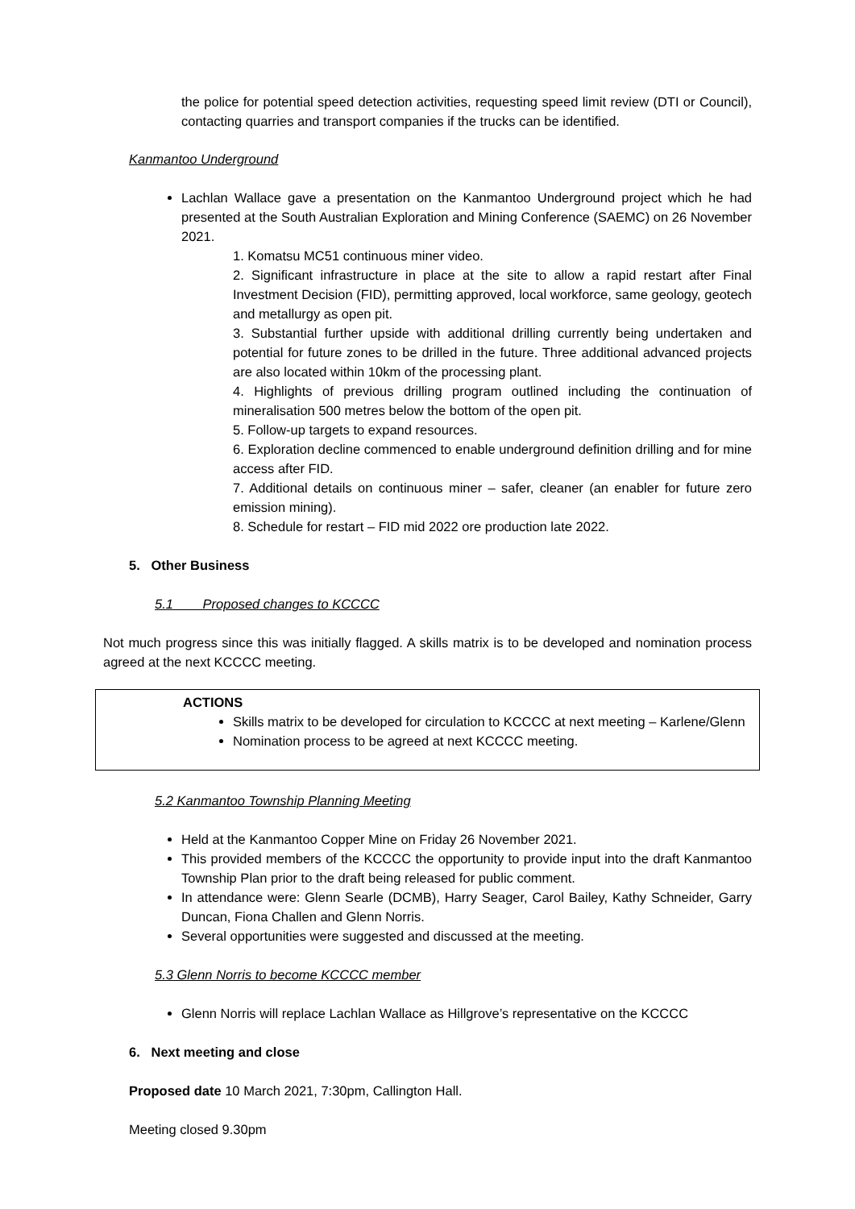the police for potential speed detection activities, requesting speed limit review (DTI or Council), contacting quarries and transport companies if the trucks can be identified.
Kanmantoo Underground
Lachlan Wallace gave a presentation on the Kanmantoo Underground project which he had presented at the South Australian Exploration and Mining Conference (SAEMC) on 26 November 2021.
1. Komatsu MC51 continuous miner video.
2. Significant infrastructure in place at the site to allow a rapid restart after Final Investment Decision (FID), permitting approved, local workforce, same geology, geotech and metallurgy as open pit.
3. Substantial further upside with additional drilling currently being undertaken and potential for future zones to be drilled in the future. Three additional advanced projects are also located within 10km of the processing plant.
4. Highlights of previous drilling program outlined including the continuation of mineralisation 500 metres below the bottom of the open pit.
5. Follow-up targets to expand resources.
6. Exploration decline commenced to enable underground definition drilling and for mine access after FID.
7. Additional details on continuous miner – safer, cleaner (an enabler for future zero emission mining).
8. Schedule for restart – FID mid 2022 ore production late 2022.
5. Other Business
5.1 Proposed changes to KCCCC
Not much progress since this was initially flagged. A skills matrix is to be developed and nomination process agreed at the next KCCCC meeting.
ACTIONS
Skills matrix to be developed for circulation to KCCCC at next meeting – Karlene/Glenn
Nomination process to be agreed at next KCCCC meeting.
5.2 Kanmantoo Township Planning Meeting
Held at the Kanmantoo Copper Mine on Friday 26 November 2021.
This provided members of the KCCCC the opportunity to provide input into the draft Kanmantoo Township Plan prior to the draft being released for public comment.
In attendance were: Glenn Searle (DCMB), Harry Seager, Carol Bailey, Kathy Schneider, Garry Duncan, Fiona Challen and Glenn Norris.
Several opportunities were suggested and discussed at the meeting.
5.3 Glenn Norris to become KCCCC member
Glenn Norris will replace Lachlan Wallace as Hillgrove’s representative on the KCCCC
6. Next meeting and close
Proposed date 10 March 2021, 7:30pm, Callington Hall.
Meeting closed 9.30pm